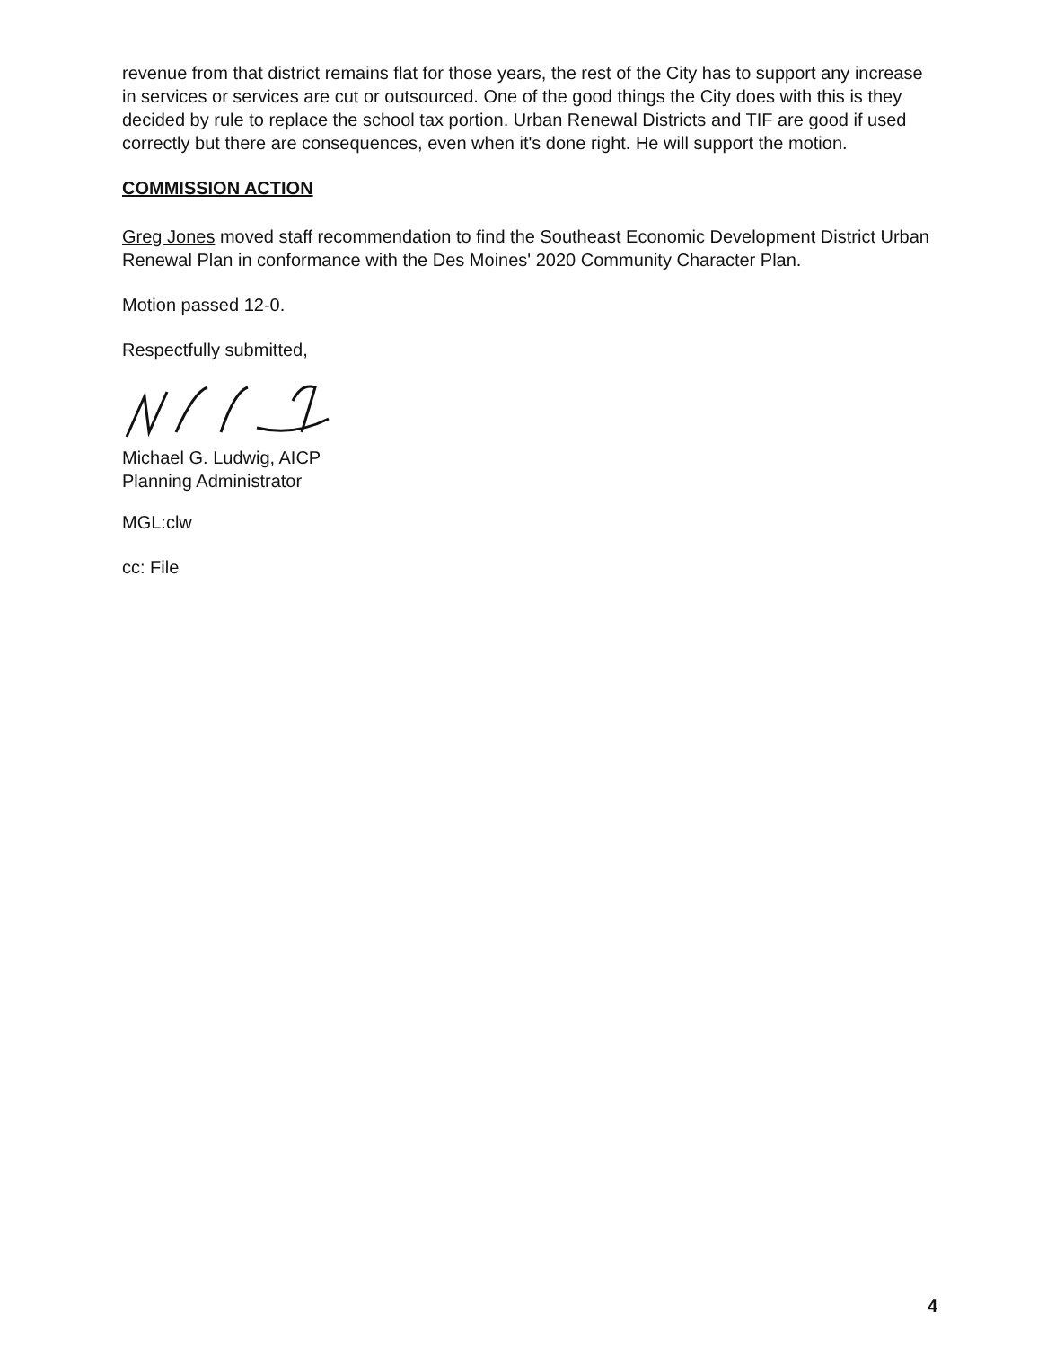revenue from that district remains flat for those years, the rest of the City has to support any increase in services or services are cut or outsourced. One of the good things the City does with this is they decided by rule to replace the school tax portion. Urban Renewal Districts and TIF are good if used correctly but there are consequences, even when it's done right. He will support the motion.
COMMISSION ACTION
Greg Jones moved staff recommendation to find the Southeast Economic Development District Urban Renewal Plan in conformance with the Des Moines' 2020 Community Character Plan.
Motion passed 12-0.
Respectfully submitted,
Michael G. Ludwig, AICP
Planning Administrator
MGL:clw
cc: File
4